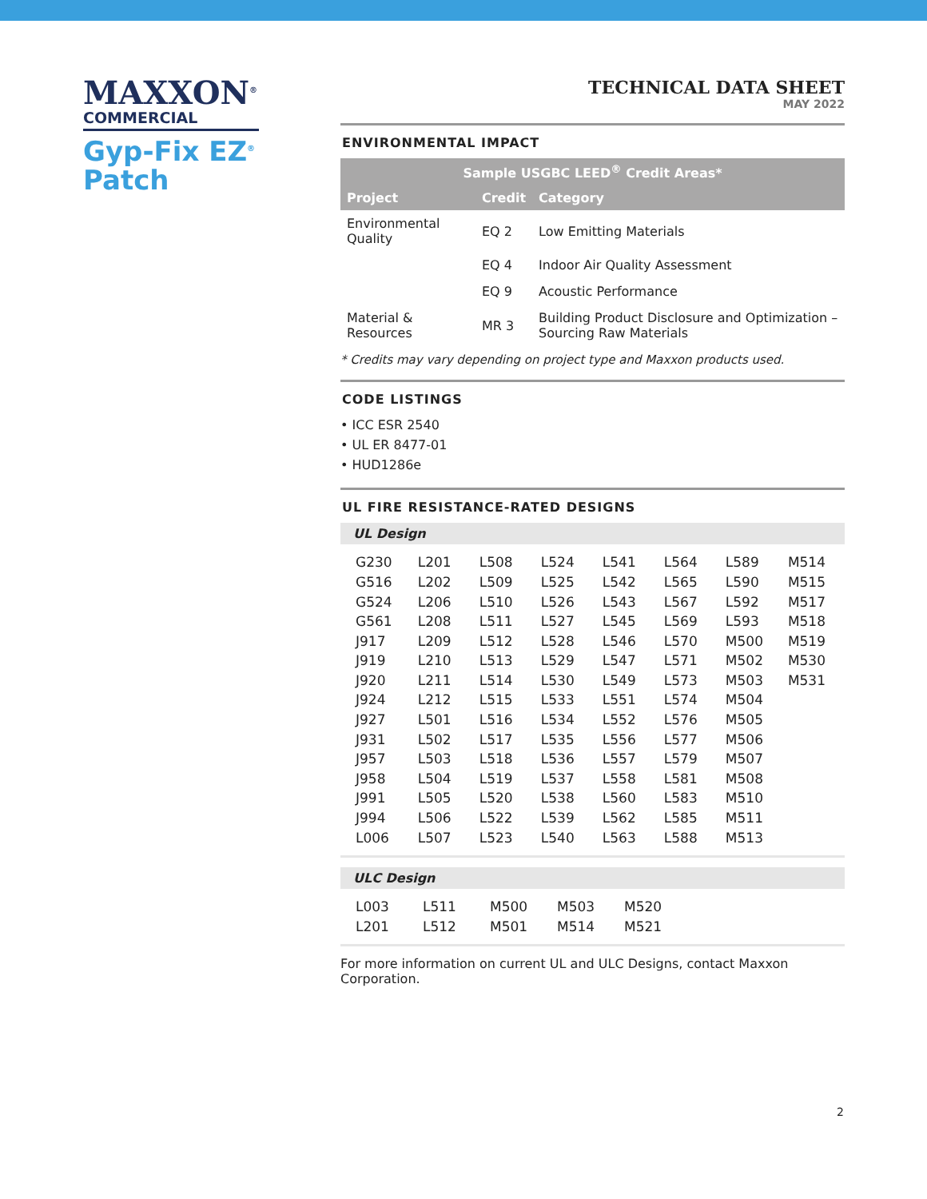MAXXON<sup>®</sup>
COMMERCIAL
Gyp-Fix EZ<sup>®</sup>
Patch
TECHNICAL DATA SHEET
MAY 2022
ENVIRONMENTAL IMPACT
| Sample USGBC LEED<sup>®</sup> Credit Areas* | | |
| --- | --- | --- |
| Project | Credit | Category |
| Environmental Quality | EQ 2 | Low Emitting Materials |
| | EQ 4 | Indoor Air Quality Assessment |
| | EQ 9 | Acoustic Performance |
| Material & Resources | MR 3 | Building Product Disclosure and Optimization – Sourcing Raw Materials |
* Credits may vary depending on project type and Maxxon products used.
CODE LISTINGS
• ICC ESR 2540
• UL ER 8477-01
• HUD1286e
UL FIRE RESISTANCE-RATED DESIGNS
UL Design
| G230 | L201 | L508 | L524 | L541 | L564 | L589 | M514 |
| G516 | L202 | L509 | L525 | L542 | L565 | L590 | M515 |
| G524 | L206 | L510 | L526 | L543 | L567 | L592 | M517 |
| G561 | L208 | L511 | L527 | L545 | L569 | L593 | M518 |
| J917 | L209 | L512 | L528 | L546 | L570 | M500 | M519 |
| J919 | L210 | L513 | L529 | L547 | L571 | M502 | M530 |
| J920 | L211 | L514 | L530 | L549 | L573 | M503 | M531 |
| J924 | L212 | L515 | L533 | L551 | L574 | M504 | |
| J927 | L501 | L516 | L534 | L552 | L576 | M505 | |
| J931 | L502 | L517 | L535 | L556 | L577 | M506 | |
| J957 | L503 | L518 | L536 | L557 | L579 | M507 | |
| J958 | L504 | L519 | L537 | L558 | L581 | M508 | |
| J991 | L505 | L520 | L538 | L560 | L583 | M510 | |
| J994 | L506 | L522 | L539 | L562 | L585 | M511 | |
| L006 | L507 | L523 | L540 | L563 | L588 | M513 | |
ULC Design
| L003 | L511 | M500 | M503 | M520 |
| L201 | L512 | M501 | M514 | M521 |
For more information on current UL and ULC Designs, contact Maxxon Corporation.
2